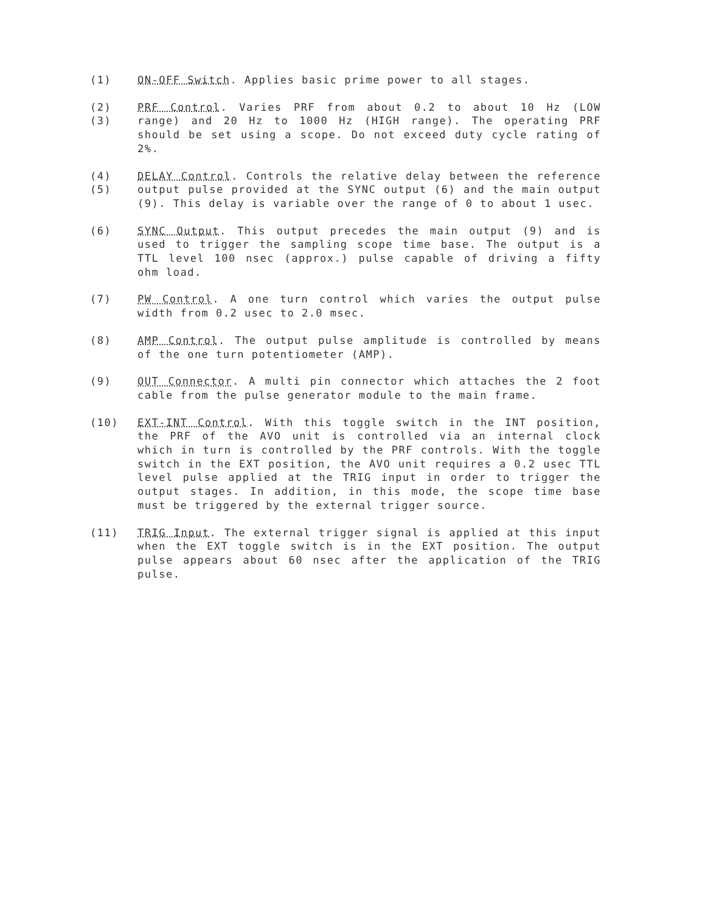(1) ON-OFF Switch. Applies basic prime power to all stages.
(2)
(3)
PRF Control. Varies PRF from about 0.2 to about 10 Hz (LOW range) and 20 Hz to 1000 Hz (HIGH range). The operating PRF should be set using a scope. Do not exceed duty cycle rating of 2%.
(4)
(5)
DELAY Control. Controls the relative delay between the reference output pulse provided at the SYNC output (6) and the main output (9). This delay is variable over the range of 0 to about 1 usec.
(6) SYNC Output. This output precedes the main output (9) and is used to trigger the sampling scope time base. The output is a TTL level 100 nsec (approx.) pulse capable of driving a fifty ohm load.
(7) PW Control. A one turn control which varies the output pulse width from 0.2 usec to 2.0 msec.
(8) AMP Control. The output pulse amplitude is controlled by means of the one turn potentiometer (AMP).
(9) OUT Connector. A multi pin connector which attaches the 2 foot cable from the pulse generator module to the main frame.
(10) EXT-INT Control. With this toggle switch in the INT position, the PRF of the AVO unit is controlled via an internal clock which in turn is controlled by the PRF controls. With the toggle switch in the EXT position, the AVO unit requires a 0.2 usec TTL level pulse applied at the TRIG input in order to trigger the output stages. In addition, in this mode, the scope time base must be triggered by the external trigger source.
(11) TRIG Input. The external trigger signal is applied at this input when the EXT toggle switch is in the EXT position. The output pulse appears about 60 nsec after the application of the TRIG pulse.